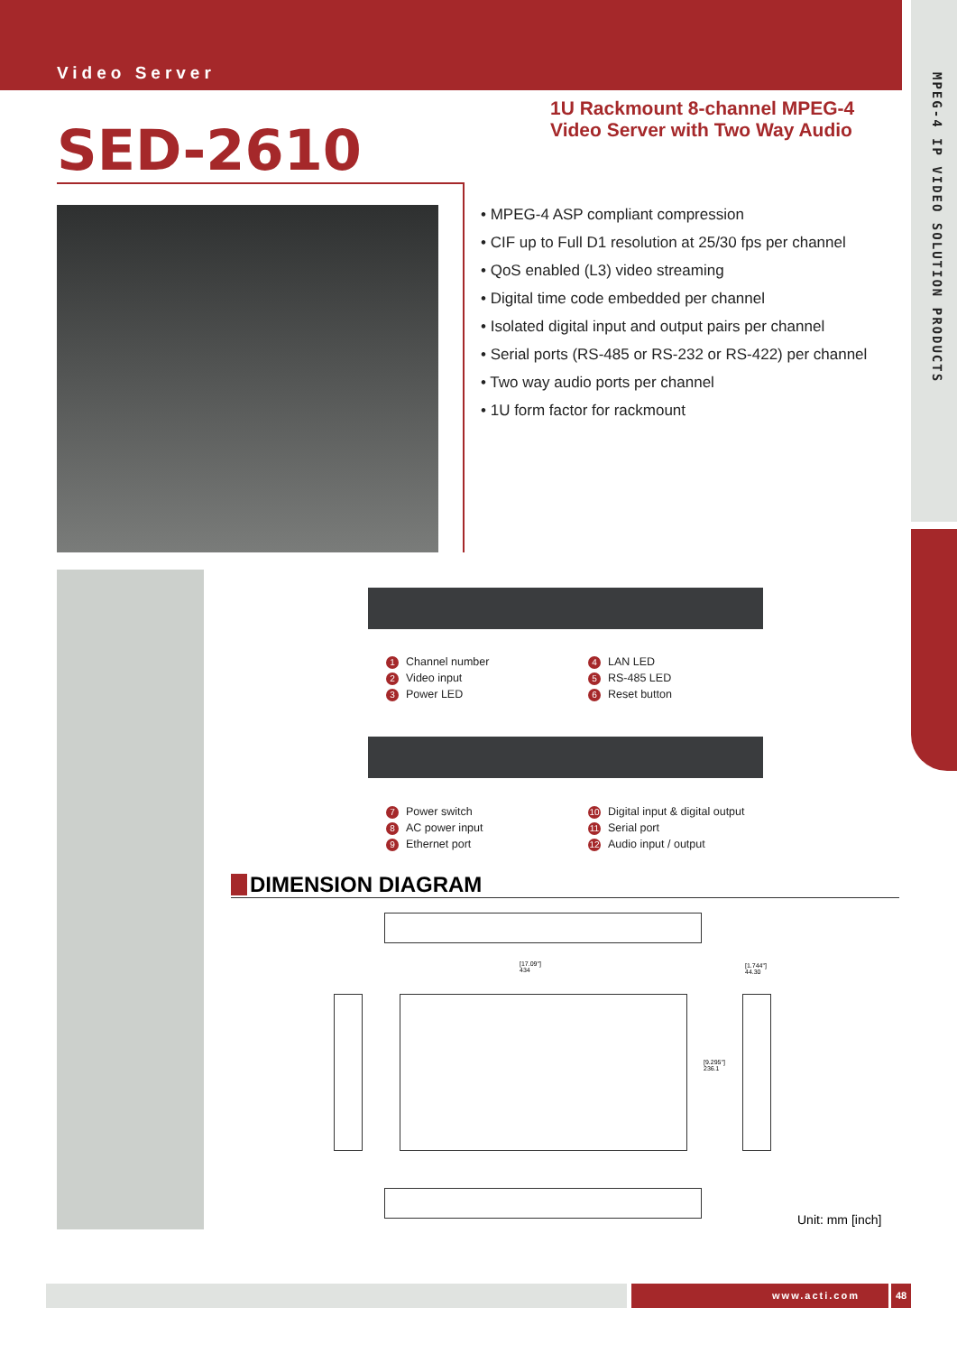MPEG-4 IP VIDEO SOLUTION PRODUCTS
Video Server
SED-2610
1U Rackmount 8-channel MPEG-4
Video Server with Two Way Audio
• MPEG-4 ASP compliant compression
• CIF up to Full D1 resolution at 25/30 fps per channel
• QoS enabled (L3) video streaming
• Digital time code embedded per channel
• Isolated digital input and output pairs per channel
• Serial ports (RS-485 or RS-232 or RS-422) per channel
• Two way audio ports per channel
• 1U form factor for rackmount
1 Channel number
2 Video input
3 Power LED
4 LAN LED
5 RS-485 LED
6 Reset button
7 Power switch
8 AC power input
9 Ethernet port
10 Digital input & digital output
11 Serial port
12 Audio input / output
DIMENSION DIAGRAM
[17.09"]
434
[9.295"]
236.1
[1.744"]
44.30
Unit: mm [inch]
www.acti.com 48